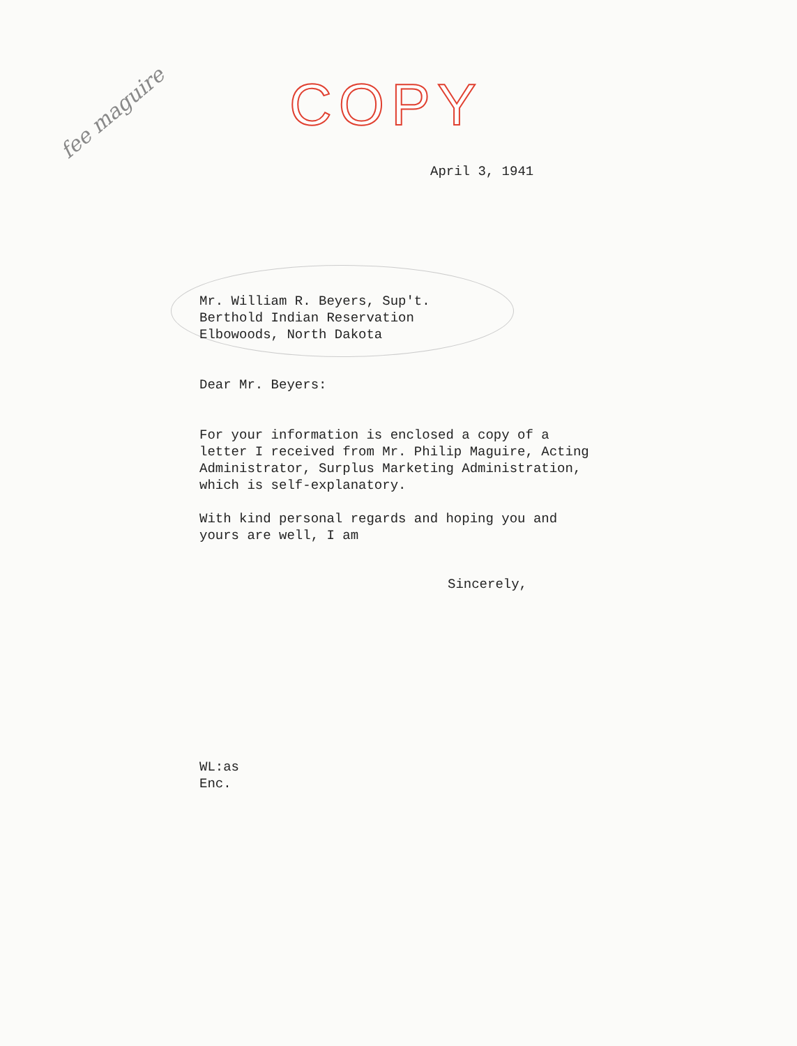COPY
fee maguire
April 3, 1941
Mr. William R. Beyers, Sup't.
Berthold Indian Reservation
Elbowoods, North Dakota
Dear Mr. Beyers:
For your information is enclosed a copy of a
letter I received from Mr. Philip Maguire, Acting
Administrator, Surplus Marketing Administration,
which is self-explanatory.
With kind personal regards and hoping you and
yours are well, I am
Sincerely,
WL:as
Enc.